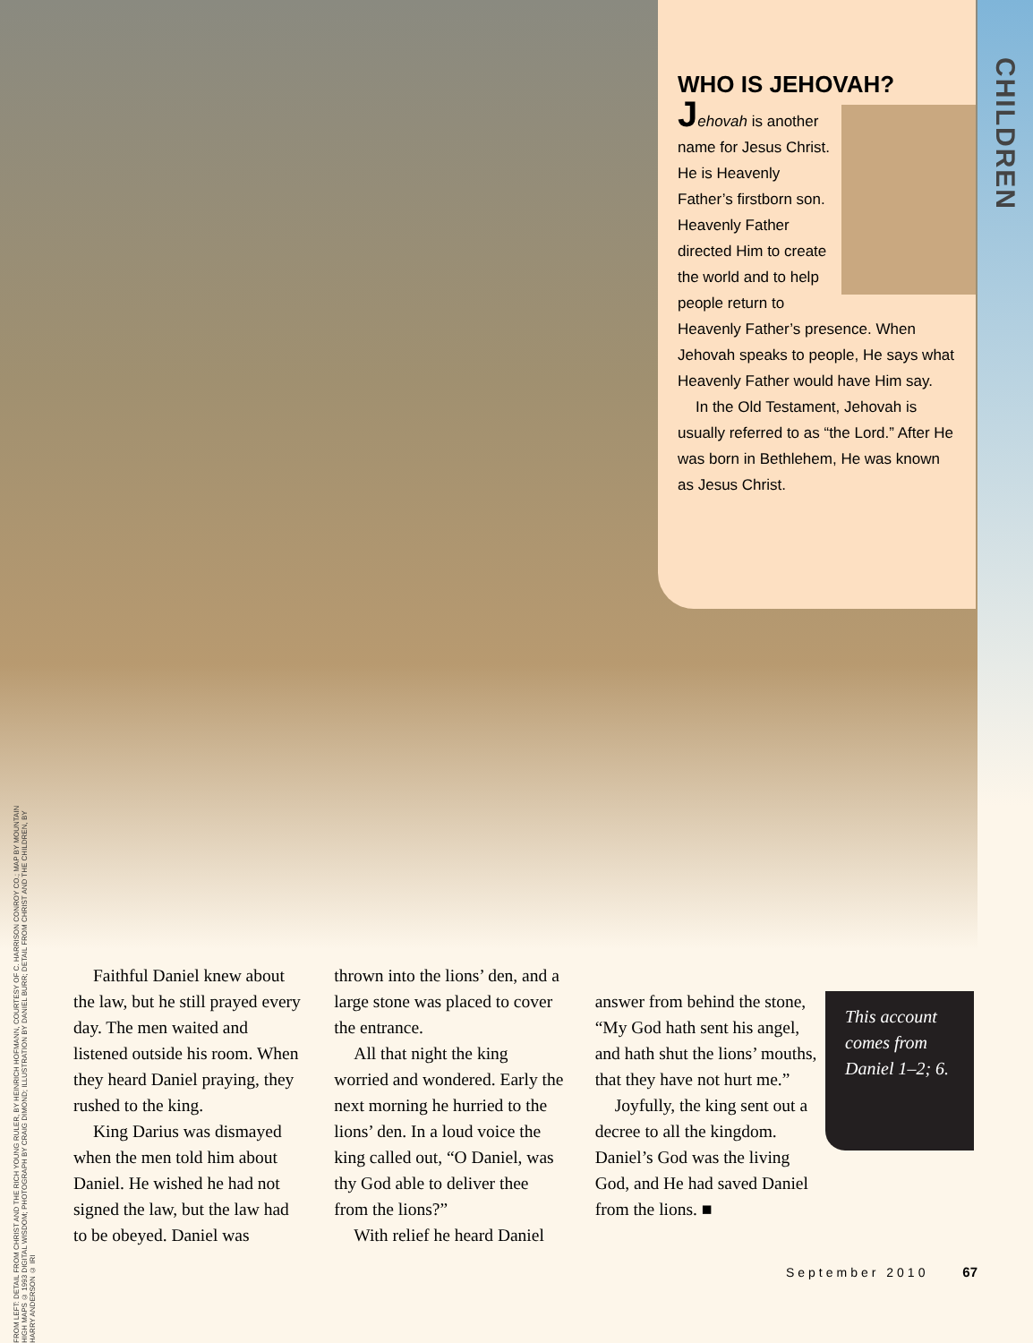CHILDREN
WHO IS JEHOVAH?
Jehovah is another name for Jesus Christ. He is Heavenly Father’s firstborn son. Heavenly Father directed Him to create the world and to help people return to Heavenly Father’s presence. When Jehovah speaks to people, He says what Heavenly Father would have Him say.
In the Old Testament, Jehovah is usually referred to as “the Lord.” After He was born in Bethlehem, He was known as Jesus Christ.
FROM LEFT: DETAIL FROM CHRIST AND THE RICH YOUNG RULER, BY HEINRICH HOFMANN, COURTESY OF C. HARRISON CONROY CO.; MAP BY MOUNTAIN HIGH MAPS © 1993 DIGITAL WISDOM; PHOTOGRAPH BY CRAIG DIMOND; ILLUSTRATION BY DANIEL BURR; DETAIL FROM CHRIST AND THE CHILDREN, BY HARRY ANDERSON © IRI
Faithful Daniel knew about the law, but he still prayed every day. The men waited and listened outside his room. When they heard Daniel praying, they rushed to the king.
King Darius was dismayed when the men told him about Daniel. He wished he had not signed the law, but the law had to be obeyed. Daniel was
thrown into the lions’ den, and a large stone was placed to cover the entrance.
All that night the king worried and wondered. Early the next morning he hurried to the lions’ den. In a loud voice the king called out, “O Daniel, was thy God able to deliver thee from the lions?”
With relief he heard Daniel
answer from behind the stone, “My God hath sent his angel, and hath shut the lions’ mouths, that they have not hurt me.”
Joyfully, the king sent out a decree to all the kingdom. Daniel’s God was the living God, and He had saved Daniel from the lions. ■
This account comes from Daniel 1–2; 6.
September 2010 67